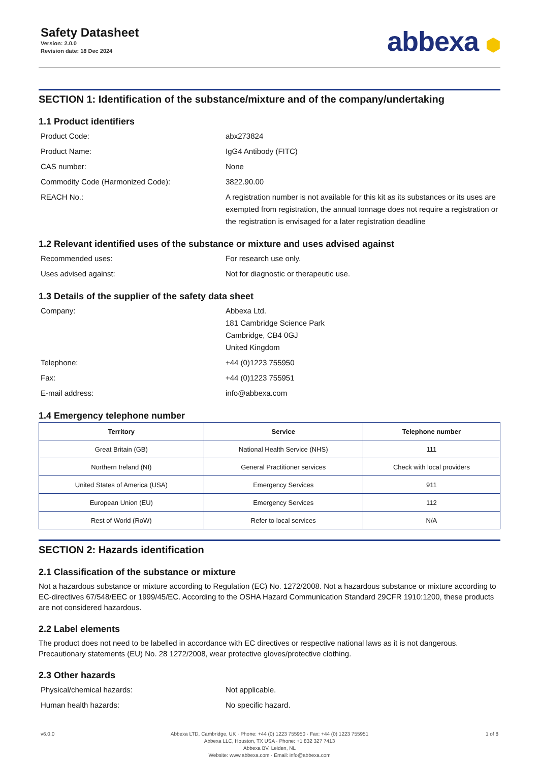Safety Datasheet
Version: 2.0.0
Revision date: 18 Dec 2024
abbexa ⬢
SECTION 1: Identification of the substance/mixture and of the company/undertaking
1.1 Product identifiers
Product Code: abx273824
Product Name: IgG4 Antibody (FITC)
CAS number: None
Commodity Code (Harmonized Code): 3822.90.00
REACH No.: A registration number is not available for this kit as its substances or its uses are exempted from registration, the annual tonnage does not require a registration or the registration is envisaged for a later registration deadline
1.2 Relevant identified uses of the substance or mixture and uses advised against
Recommended uses: For research use only.
Uses advised against: Not for diagnostic or therapeutic use.
1.3 Details of the supplier of the safety data sheet
Company: Abbexa Ltd.
181 Cambridge Science Park
Cambridge, CB4 0GJ
United Kingdom
Telephone: +44 (0)1223 755950
Fax: +44 (0)1223 755951
E-mail address: info@abbexa.com
1.4 Emergency telephone number
| Territory | Service | Telephone number |
| --- | --- | --- |
| Great Britain (GB) | National Health Service (NHS) | 111 |
| Northern Ireland (NI) | General Practitioner services | Check with local providers |
| United States of America (USA) | Emergency Services | 911 |
| European Union (EU) | Emergency Services | 112 |
| Rest of World (RoW) | Refer to local services | N/A |
SECTION 2: Hazards identification
2.1 Classification of the substance or mixture
Not a hazardous substance or mixture according to Regulation (EC) No. 1272/2008. Not a hazardous substance or mixture according to EC-directives 67/548/EEC or 1999/45/EC. According to the OSHA Hazard Communication Standard 29CFR 1910:1200, these products are not considered hazardous.
2.2 Label elements
The product does not need to be labelled in accordance with EC directives or respective national laws as it is not dangerous. Precautionary statements (EU) No. 28 1272/2008, wear protective gloves/protective clothing.
2.3 Other hazards
Physical/chemical hazards: Not applicable.
Human health hazards: No specific hazard.
v6.0.0 Abbexa LTD, Cambridge, UK · Phone: +44 (0) 1223 755950 · Fax: +44 (0) 1223 755951
Abbexa LLC, Houston, TX USA · Phone: +1 832 327 7413
Abbexa BV, Leiden, NL
Website: www.abbexa.com · Email: info@abbexa.com
1 of 8